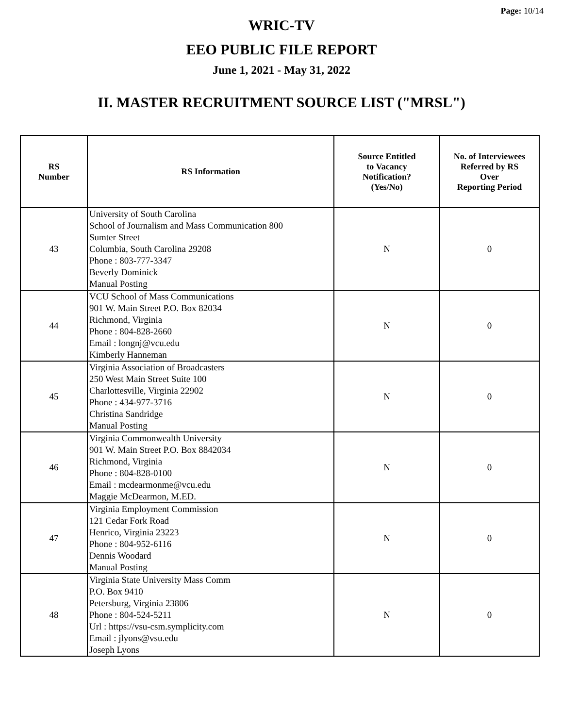Page: 10/14
WRIC-TV
EEO PUBLIC FILE REPORT
June 1, 2021 - May 31, 2022
II. MASTER RECRUITMENT SOURCE LIST ("MRSL")
| RS Number | RS Information | Source Entitled to Vacancy Notification? (Yes/No) | No. of Interviewees Referred by RS Over Reporting Period |
| --- | --- | --- | --- |
| 43 | University of South Carolina School of Journalism and Mass Communication 800 Sumter Street Columbia, South Carolina 29208 Phone : 803-777-3347 Beverly Dominick Manual Posting | N | 0 |
| 44 | VCU School of Mass Communications 901 W. Main Street P.O. Box 82034 Richmond, Virginia Phone : 804-828-2660 Email : longnj@vcu.edu Kimberly Hanneman | N | 0 |
| 45 | Virginia Association of Broadcasters 250 West Main Street Suite 100 Charlottesville, Virginia 22902 Phone : 434-977-3716 Christina Sandridge Manual Posting | N | 0 |
| 46 | Virginia Commonwealth University 901 W. Main Street P.O. Box 8842034 Richmond, Virginia Phone : 804-828-0100 Email : mcdearmonme@vcu.edu Maggie McDearmon, M.ED. | N | 0 |
| 47 | Virginia Employment Commission 121 Cedar Fork Road Henrico, Virginia 23223 Phone : 804-952-6116 Dennis Woodard Manual Posting | N | 0 |
| 48 | Virginia State University Mass Comm P.O. Box 9410 Petersburg, Virginia 23806 Phone : 804-524-5211 Url : https://vsu-csm.symplicity.com Email : jlyons@vsu.edu Joseph Lyons | N | 0 |